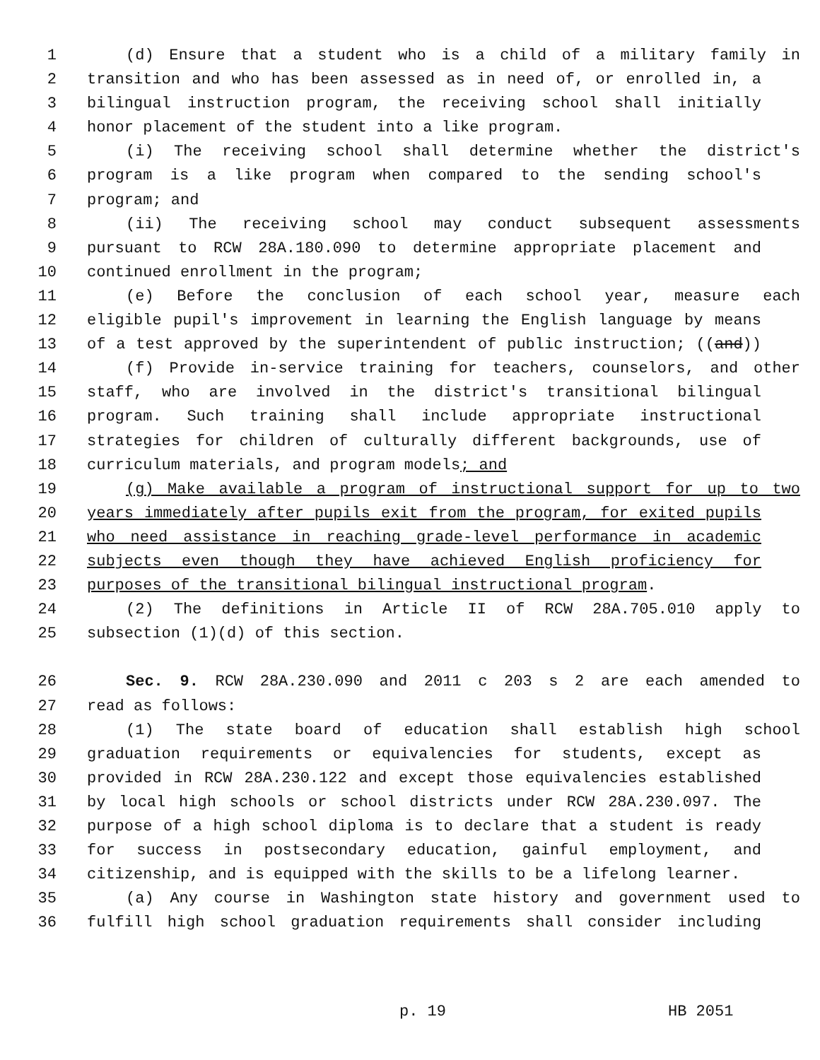1 (d) Ensure that a student who is a child of a military family in
2 transition and who has been assessed as in need of, or enrolled in, a
3 bilingual instruction program, the receiving school shall initially
4 honor placement of the student into a like program.
5 (i) The receiving school shall determine whether the district's
6 program is a like program when compared to the sending school's
7 program; and
8 (ii) The receiving school may conduct subsequent assessments
9 pursuant to RCW 28A.180.090 to determine appropriate placement and
10 continued enrollment in the program;
11 (e) Before the conclusion of each school year, measure each
12 eligible pupil's improvement in learning the English language by means
13 of a test approved by the superintendent of public instruction; ((and))
14 (f) Provide in-service training for teachers, counselors, and other
15 staff, who are involved in the district's transitional bilingual
16 program. Such training shall include appropriate instructional
17 strategies for children of culturally different backgrounds, use of
18 curriculum materials, and program models; and
19 (g) Make available a program of instructional support for up to two
20 years immediately after pupils exit from the program, for exited pupils
21 who need assistance in reaching grade-level performance in academic
22 subjects even though they have achieved English proficiency for
23 purposes of the transitional bilingual instructional program.
24 (2) The definitions in Article II of RCW 28A.705.010 apply to
25 subsection (1)(d) of this section.
26 Sec. 9. RCW 28A.230.090 and 2011 c 203 s 2 are each amended to
27 read as follows:
28 (1) The state board of education shall establish high school
29 graduation requirements or equivalencies for students, except as
30 provided in RCW 28A.230.122 and except those equivalencies established
31 by local high schools or school districts under RCW 28A.230.097. The
32 purpose of a high school diploma is to declare that a student is ready
33 for success in postsecondary education, gainful employment, and
34 citizenship, and is equipped with the skills to be a lifelong learner.
35 (a) Any course in Washington state history and government used to
36 fulfill high school graduation requirements shall consider including
p. 19 HB 2051